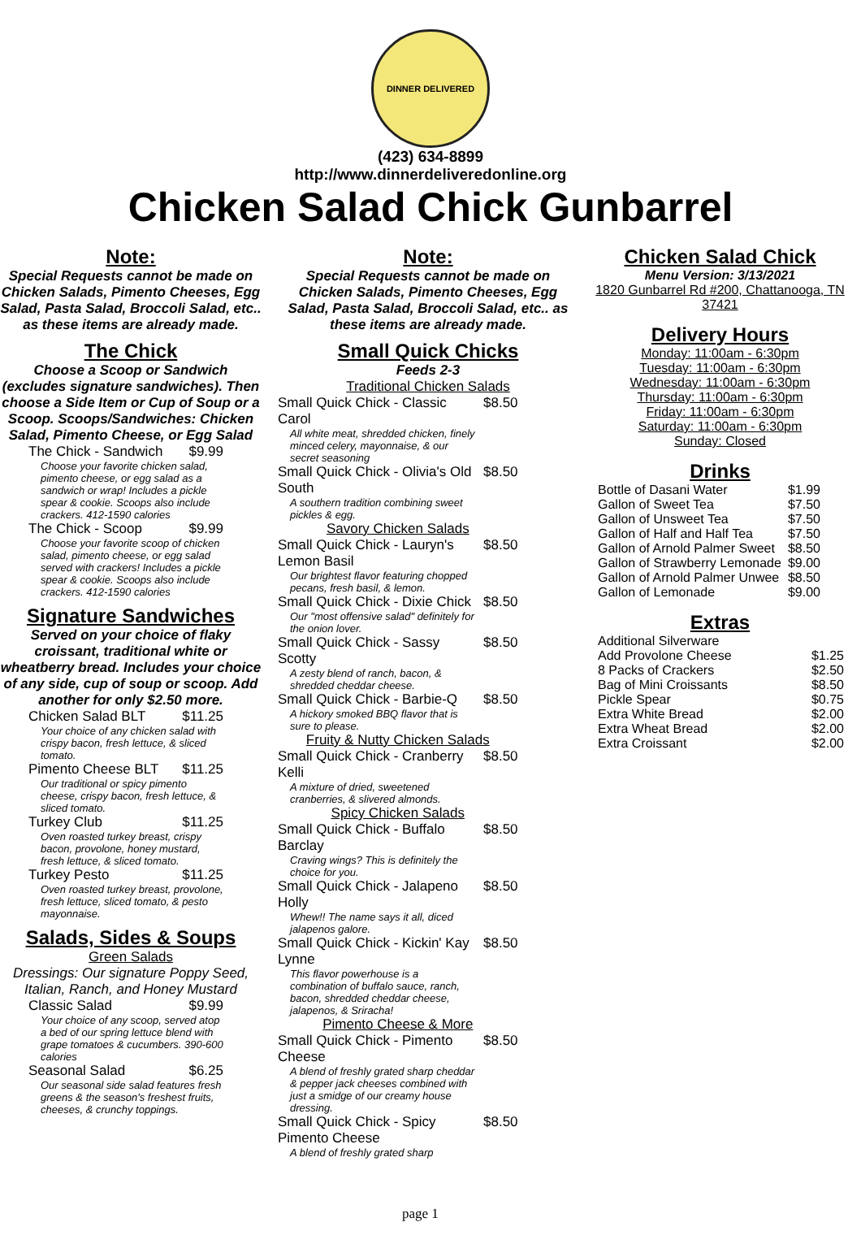DINNER DELIVERED
(423) 634-8899
http://www.dinnerdeliveredonline.org
Chicken Salad Chick Gunbarrel
Note:
Special Requests cannot be made on Chicken Salads, Pimento Cheeses, Egg Salad, Pasta Salad, Broccoli Salad, etc.. as these items are already made.
The Chick
Choose a Scoop or Sandwich (excludes signature sandwiches). Then choose a Side Item or Cup of Soup or a Scoop. Scoops/Sandwiches: Chicken Salad, Pimento Cheese, or Egg Salad
| The Chick - Sandwich | $9.99 |
| Choose your favorite chicken salad, pimento cheese, or egg salad as a sandwich or wrap! Includes a pickle spear & cookie. Scoops also include crackers. 412-1590 calories | |
| The Chick - Scoop | $9.99 |
| Choose your favorite scoop of chicken salad, pimento cheese, or egg salad served with crackers! Includes a pickle spear & cookie. Scoops also include crackers. 412-1590 calories | |
Signature Sandwiches
Served on your choice of flaky croissant, traditional white or wheatberry bread. Includes your choice of any side, cup of soup or scoop. Add another for only $2.50 more.
| Chicken Salad BLT | $11.25 |
| Your choice of any chicken salad with crispy bacon, fresh lettuce, & sliced tomato. | |
| Pimento Cheese BLT | $11.25 |
| Our traditional or spicy pimento cheese, crispy bacon, fresh lettuce, & sliced tomato. | |
| Turkey Club | $11.25 |
| Oven roasted turkey breast, crispy bacon, provolone, honey mustard, fresh lettuce, & sliced tomato. | |
| Turkey Pesto | $11.25 |
| Oven roasted turkey breast, provolone, fresh lettuce, sliced tomato, & pesto mayonnaise. | |
Salads, Sides & Soups
Green Salads
Dressings: Our signature Poppy Seed, Italian, Ranch, and Honey Mustard
| Classic Salad | $9.99 |
| Your choice of any scoop, served atop a bed of our spring lettuce blend with grape tomatoes & cucumbers. 390-600 calories | |
| Seasonal Salad | $6.25 |
| Our seasonal side salad features fresh greens & the season's freshest fruits, cheeses, & crunchy toppings. | |
Note:
Special Requests cannot be made on Chicken Salads, Pimento Cheeses, Egg Salad, Pasta Salad, Broccoli Salad, etc.. as these items are already made.
Small Quick Chicks
Feeds 2-3
Traditional Chicken Salads
| Small Quick Chick - Classic Carol | $8.50 |
| All white meat, shredded chicken, finely minced celery, mayonnaise, & our secret seasoning | |
| Small Quick Chick - Olivia's Old South | $8.50 |
| A southern tradition combining sweet pickles & egg. | |
| Savory Chicken Salads | |
| Small Quick Chick - Lauryn's Lemon Basil | $8.50 |
| Our brightest flavor featuring chopped pecans, fresh basil, & lemon. | |
| Small Quick Chick - Dixie Chick | $8.50 |
| Our "most offensive salad" definitely for the onion lover. | |
| Small Quick Chick - Sassy Scotty | $8.50 |
| A zesty blend of ranch, bacon, & shredded cheddar cheese. | |
| Small Quick Chick - Barbie-Q | $8.50 |
| A hickory smoked BBQ flavor that is sure to please. | |
| Fruity & Nutty Chicken Salads | |
| Small Quick Chick - Cranberry Kelli | $8.50 |
| A mixture of dried, sweetened cranberries, & slivered almonds. | |
| Spicy Chicken Salads | |
| Small Quick Chick - Buffalo Barclay | $8.50 |
| Craving wings? This is definitely the choice for you. | |
| Small Quick Chick - Jalapeno Holly | $8.50 |
| Whew!! The name says it all, diced jalapenos galore. | |
| Small Quick Chick - Kickin' Kay Lynne | $8.50 |
| This flavor powerhouse is a combination of buffalo sauce, ranch, bacon, shredded cheddar cheese, jalapenos, & Sriracha! | |
| Pimento Cheese & More | |
| Small Quick Chick - Pimento Cheese | $8.50 |
| A blend of freshly grated sharp cheddar & pepper jack cheeses combined with just a smidge of our creamy house dressing. | |
| Small Quick Chick - Spicy Pimento Cheese | $8.50 |
| A blend of freshly grated sharp | |
Chicken Salad Chick
Menu Version: 3/13/2021
1820 Gunbarrel Rd #200, Chattanooga, TN 37421
Delivery Hours
Monday: 11:00am - 6:30pm
Tuesday: 11:00am - 6:30pm
Wednesday: 11:00am - 6:30pm
Thursday: 11:00am - 6:30pm
Friday: 11:00am - 6:30pm
Saturday: 11:00am - 6:30pm
Sunday: Closed
Drinks
| Bottle of Dasani Water | $1.99 |
| Gallon of Sweet Tea | $7.50 |
| Gallon of Unsweet Tea | $7.50 |
| Gallon of Half and Half Tea | $7.50 |
| Gallon of Arnold Palmer Sweet | $8.50 |
| Gallon of Strawberry Lemonade | $9.00 |
| Gallon of Arnold Palmer Unwee | $8.50 |
| Gallon of Lemonade | $9.00 |
Extras
| Additional Silverware | |
| Add Provolone Cheese | $1.25 |
| 8 Packs of Crackers | $2.50 |
| Bag of Mini Croissants | $8.50 |
| Pickle Spear | $0.75 |
| Extra White Bread | $2.00 |
| Extra Wheat Bread | $2.00 |
| Extra Croissant | $2.00 |
page 1